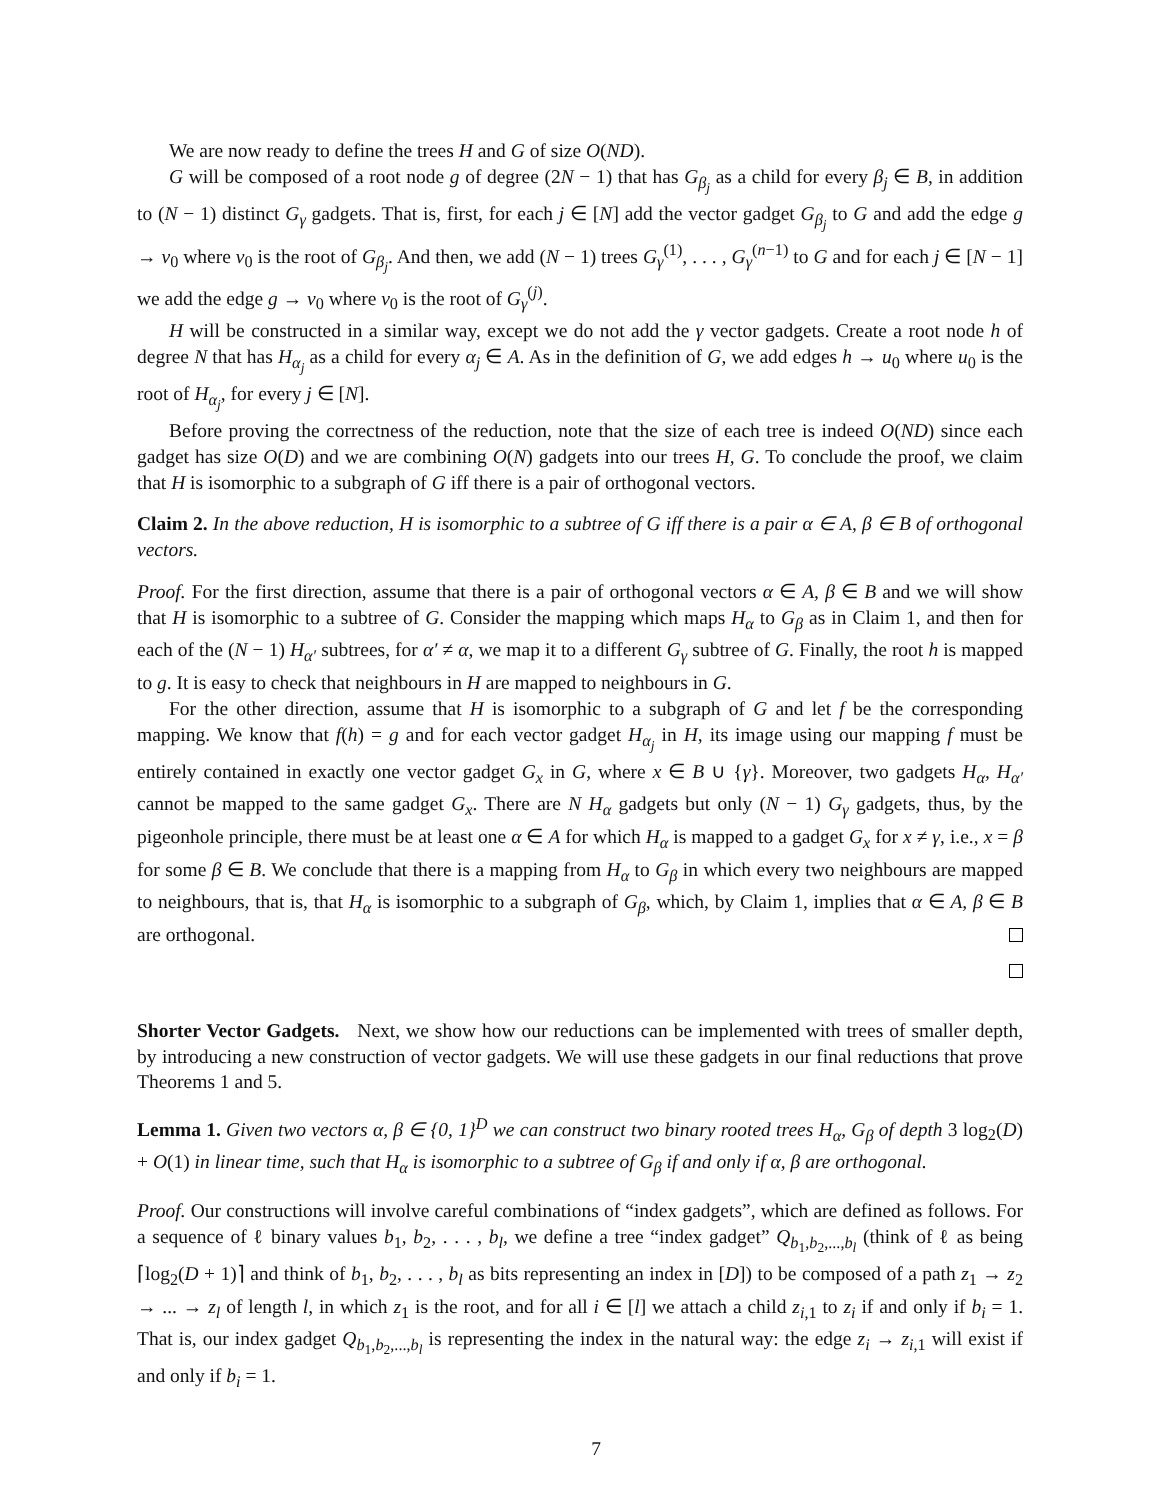We are now ready to define the trees H and G of size O(ND).
G will be composed of a root node g of degree (2N − 1) that has G<sub>β<sub>j</sub></sub> as a child for every β<sub>j</sub> ∈ B, in addition to (N − 1) distinct G<sub>γ</sub> gadgets. That is, first, for each j ∈ [N] add the vector gadget G<sub>β<sub>j</sub></sub> to G and add the edge g → v<sub>0</sub> where v<sub>0</sub> is the root of G<sub>β<sub>j</sub></sub>. And then, we add (N − 1) trees G<sub>γ</sub><sup>(1)</sup>, . . . , G<sub>γ</sub><sup>(n−1)</sup> to G and for each j ∈ [N − 1] we add the edge g → v<sub>0</sub> where v<sub>0</sub> is the root of G<sub>γ</sub><sup>(j)</sup>.
H will be constructed in a similar way, except we do not add the γ vector gadgets. Create a root node h of degree N that has H<sub>α<sub>j</sub></sub> as a child for every α<sub>j</sub> ∈ A. As in the definition of G, we add edges h → u<sub>0</sub> where u<sub>0</sub> is the root of H<sub>α<sub>j</sub></sub>, for every j ∈ [N].
Before proving the correctness of the reduction, note that the size of each tree is indeed O(ND) since each gadget has size O(D) and we are combining O(N) gadgets into our trees H, G. To conclude the proof, we claim that H is isomorphic to a subgraph of G iff there is a pair of orthogonal vectors.
Claim 2. In the above reduction, H is isomorphic to a subtree of G iff there is a pair α ∈ A, β ∈ B of orthogonal vectors.
Proof. For the first direction, assume that there is a pair of orthogonal vectors α ∈ A, β ∈ B and we will show that H is isomorphic to a subtree of G. Consider the mapping which maps H<sub>α</sub> to G<sub>β</sub> as in Claim 1, and then for each of the (N − 1) H<sub>α′</sub> subtrees, for α′ ≠ α, we map it to a different G<sub>γ</sub> subtree of G. Finally, the root h is mapped to g. It is easy to check that neighbours in H are mapped to neighbours in G.
For the other direction, assume that H is isomorphic to a subgraph of G and let f be the corresponding mapping. We know that f(h) = g and for each vector gadget H<sub>α<sub>j</sub></sub> in H, its image using our mapping f must be entirely contained in exactly one vector gadget G<sub>x</sub> in G, where x ∈ B ∪ {γ}. Moreover, two gadgets H<sub>α</sub>, H<sub>α′</sub> cannot be mapped to the same gadget G<sub>x</sub>. There are N H<sub>α</sub> gadgets but only (N − 1) G<sub>γ</sub> gadgets, thus, by the pigeonhole principle, there must be at least one α ∈ A for which H<sub>α</sub> is mapped to a gadget G<sub>x</sub> for x ≠ γ, i.e., x = β for some β ∈ B. We conclude that there is a mapping from H<sub>α</sub> to G<sub>β</sub> in which every two neighbours are mapped to neighbours, that is, that H<sub>α</sub> is isomorphic to a subgraph of G<sub>β</sub>, which, by Claim 1, implies that α ∈ A, β ∈ B are orthogonal.
Shorter Vector Gadgets. Next, we show how our reductions can be implemented with trees of smaller depth, by introducing a new construction of vector gadgets. We will use these gadgets in our final reductions that prove Theorems 1 and 5.
Lemma 1. Given two vectors α, β ∈ {0, 1}<sup>D</sup> we can construct two binary rooted trees H<sub>α</sub>, G<sub>β</sub> of depth 3 log<sub>2</sub>(D) + O(1) in linear time, such that H<sub>α</sub> is isomorphic to a subtree of G<sub>β</sub> if and only if α, β are orthogonal.
Proof. Our constructions will involve careful combinations of “index gadgets”, which are defined as follows. For a sequence of ℓ binary values b<sub>1</sub>, b<sub>2</sub>, . . . , b<sub>l</sub>, we define a tree “index gadget” Q<sub>b<sub>1</sub>,b<sub>2</sub>,...,b<sub>l</sub></sub> (think of ℓ as being ⌈log<sub>2</sub>(D + 1)⌉ and think of b<sub>1</sub>, b<sub>2</sub>, . . . , b<sub>l</sub> as bits representing an index in [D]) to be composed of a path z<sub>1</sub> → z<sub>2</sub> → ... → z<sub>l</sub> of length l, in which z<sub>1</sub> is the root, and for all i ∈ [l] we attach a child z<sub>i,1</sub> to z<sub>i</sub> if and only if b<sub>i</sub> = 1. That is, our index gadget Q<sub>b<sub>1</sub>,b<sub>2</sub>,...,b<sub>l</sub></sub> is representing the index in the natural way: the edge z<sub>i</sub> → z<sub>i,1</sub> will exist if and only if b<sub>i</sub> = 1.
7